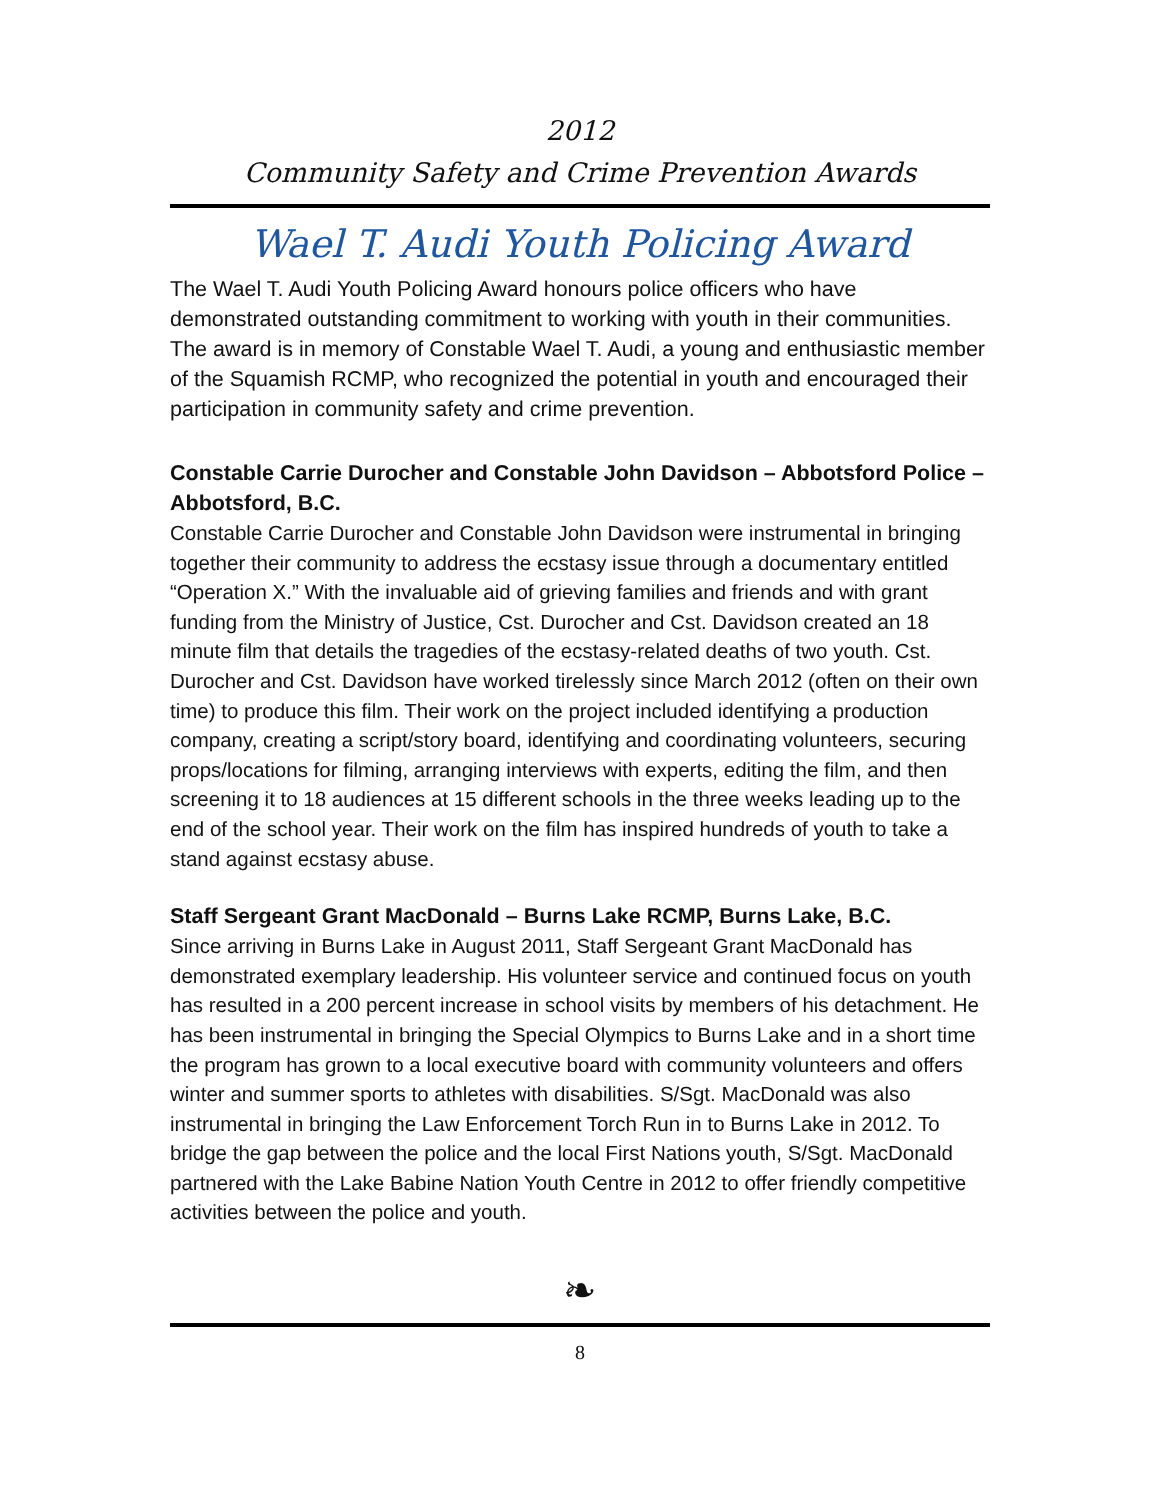2012
Community Safety and Crime Prevention Awards
Wael T. Audi Youth Policing Award
The Wael T. Audi Youth Policing Award honours police officers who have demonstrated outstanding commitment to working with youth in their communities. The award is in memory of Constable Wael T. Audi, a young and enthusiastic member of the Squamish RCMP, who recognized the potential in youth and encouraged their participation in community safety and crime prevention.
Constable Carrie Durocher and Constable John Davidson – Abbotsford Police – Abbotsford, B.C.
Constable Carrie Durocher and Constable John Davidson were instrumental in bringing together their community to address the ecstasy issue through a documentary entitled “Operation X.” With the invaluable aid of grieving families and friends and with grant funding from the Ministry of Justice, Cst. Durocher and Cst. Davidson created an 18 minute film that details the tragedies of the ecstasy-related deaths of two youth. Cst. Durocher and Cst. Davidson have worked tirelessly since March 2012 (often on their own time) to produce this film. Their work on the project included identifying a production company, creating a script/story board, identifying and coordinating volunteers, securing props/locations for filming, arranging interviews with experts, editing the film, and then screening it to 18 audiences at 15 different schools in the three weeks leading up to the end of the school year. Their work on the film has inspired hundreds of youth to take a stand against ecstasy abuse.
Staff Sergeant Grant MacDonald – Burns Lake RCMP, Burns Lake, B.C.
Since arriving in Burns Lake in August 2011, Staff Sergeant Grant MacDonald has demonstrated exemplary leadership. His volunteer service and continued focus on youth has resulted in a 200 percent increase in school visits by members of his detachment. He has been instrumental in bringing the Special Olympics to Burns Lake and in a short time the program has grown to a local executive board with community volunteers and offers winter and summer sports to athletes with disabilities. S/Sgt. MacDonald was also instrumental in bringing the Law Enforcement Torch Run in to Burns Lake in 2012. To bridge the gap between the police and the local First Nations youth, S/Sgt. MacDonald partnered with the Lake Babine Nation Youth Centre in 2012 to offer friendly competitive activities between the police and youth.
❧
8